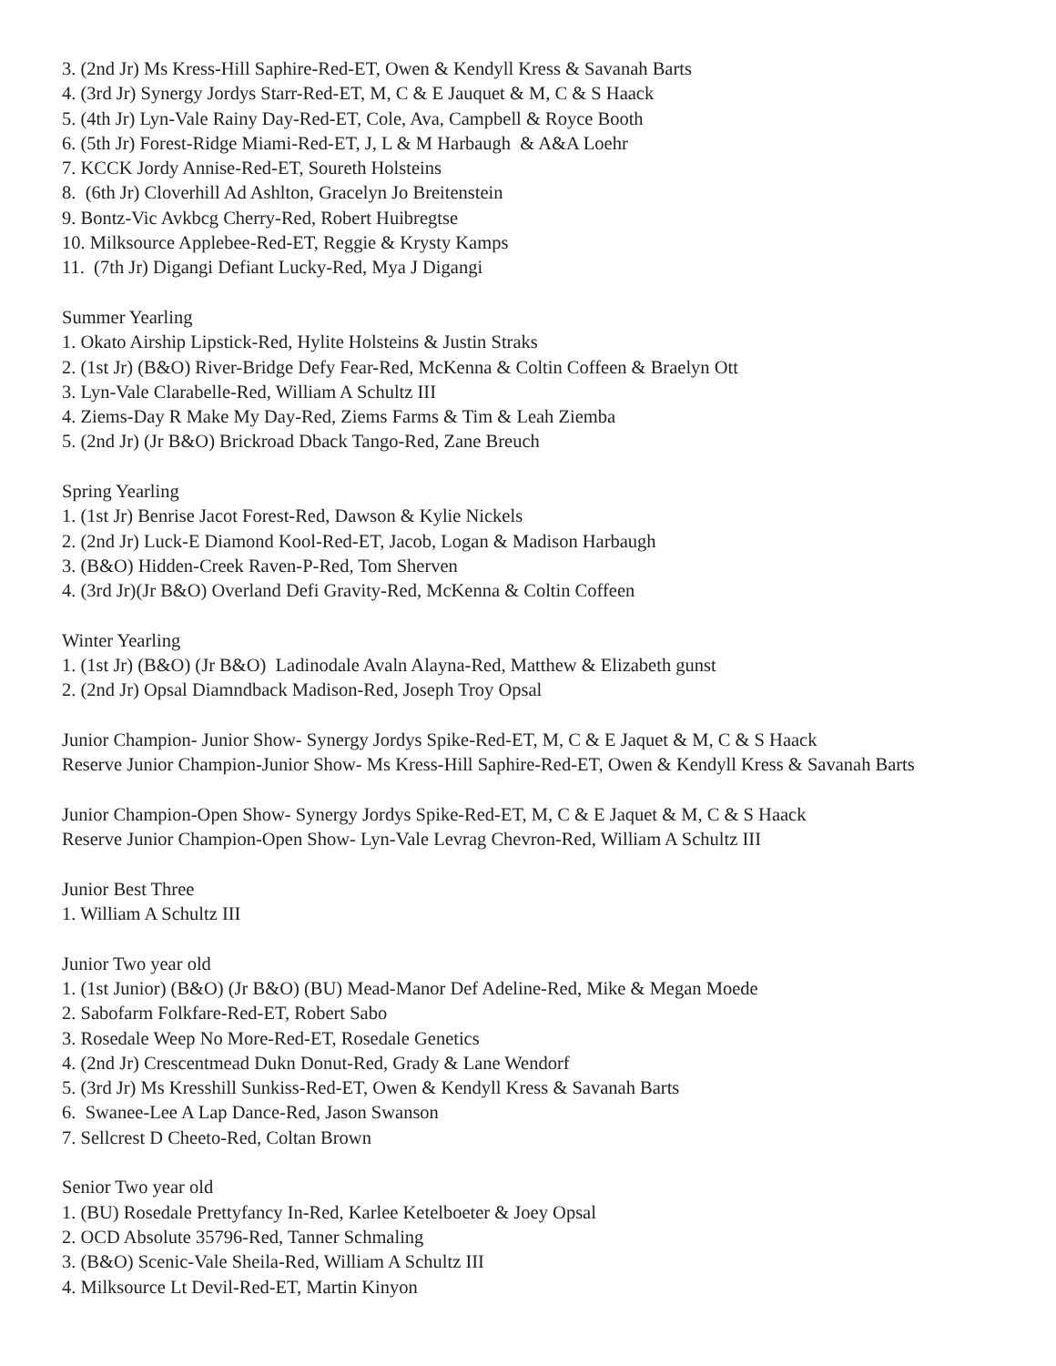3. (2nd Jr) Ms Kress-Hill Saphire-Red-ET, Owen & Kendyll Kress & Savanah Barts
4. (3rd Jr) Synergy Jordys Starr-Red-ET, M, C & E Jauquet & M, C & S Haack
5. (4th Jr) Lyn-Vale Rainy Day-Red-ET, Cole, Ava, Campbell & Royce Booth
6. (5th Jr) Forest-Ridge Miami-Red-ET, J, L & M Harbaugh & A&A Loehr
7. KCCK Jordy Annise-Red-ET, Soureth Holsteins
8. (6th Jr) Cloverhill Ad Ashlton, Gracelyn Jo Breitenstein
9. Bontz-Vic Avkbcg Cherry-Red, Robert Huibregtse
10. Milksource Applebee-Red-ET, Reggie & Krysty Kamps
11. (7th Jr) Digangi Defiant Lucky-Red, Mya J Digangi
Summer Yearling
1. Okato Airship Lipstick-Red, Hylite Holsteins & Justin Straks
2. (1st Jr) (B&O) River-Bridge Defy Fear-Red, McKenna & Coltin Coffeen & Braelyn Ott
3. Lyn-Vale Clarabelle-Red, William A Schultz III
4. Ziems-Day R Make My Day-Red, Ziems Farms & Tim & Leah Ziemba
5. (2nd Jr) (Jr B&O) Brickroad Dback Tango-Red, Zane Breuch
Spring Yearling
1. (1st Jr) Benrise Jacot Forest-Red, Dawson & Kylie Nickels
2. (2nd Jr) Luck-E Diamond Kool-Red-ET, Jacob, Logan & Madison Harbaugh
3. (B&O) Hidden-Creek Raven-P-Red, Tom Sherven
4. (3rd Jr)(Jr B&O) Overland Defi Gravity-Red, McKenna & Coltin Coffeen
Winter Yearling
1. (1st Jr) (B&O) (Jr B&O) Ladinodale Avaln Alayna-Red, Matthew & Elizabeth gunst
2. (2nd Jr) Opsal Diamndback Madison-Red, Joseph Troy Opsal
Junior Champion- Junior Show- Synergy Jordys Spike-Red-ET, M, C & E Jaquet & M, C & S Haack
Reserve Junior Champion-Junior Show- Ms Kress-Hill Saphire-Red-ET, Owen & Kendyll Kress & Savanah Barts
Junior Champion-Open Show- Synergy Jordys Spike-Red-ET, M, C & E Jaquet & M, C & S Haack
Reserve Junior Champion-Open Show- Lyn-Vale Levrag Chevron-Red, William A Schultz III
Junior Best Three
1. William A Schultz III
Junior Two year old
1. (1st Junior) (B&O) (Jr B&O) (BU) Mead-Manor Def Adeline-Red, Mike & Megan Moede
2. Sabofarm Folkfare-Red-ET, Robert Sabo
3. Rosedale Weep No More-Red-ET, Rosedale Genetics
4. (2nd Jr) Crescentmead Dukn Donut-Red, Grady & Lane Wendorf
5. (3rd Jr) Ms Kresshill Sunkiss-Red-ET, Owen & Kendyll Kress & Savanah Barts
6. Swanee-Lee A Lap Dance-Red, Jason Swanson
7. Sellcrest D Cheeto-Red, Coltan Brown
Senior Two year old
1. (BU) Rosedale Prettyfancy In-Red, Karlee Ketelboeter & Joey Opsal
2. OCD Absolute 35796-Red, Tanner Schmaling
3. (B&O) Scenic-Vale Sheila-Red, William A Schultz III
4. Milksource Lt Devil-Red-ET, Martin Kinyon